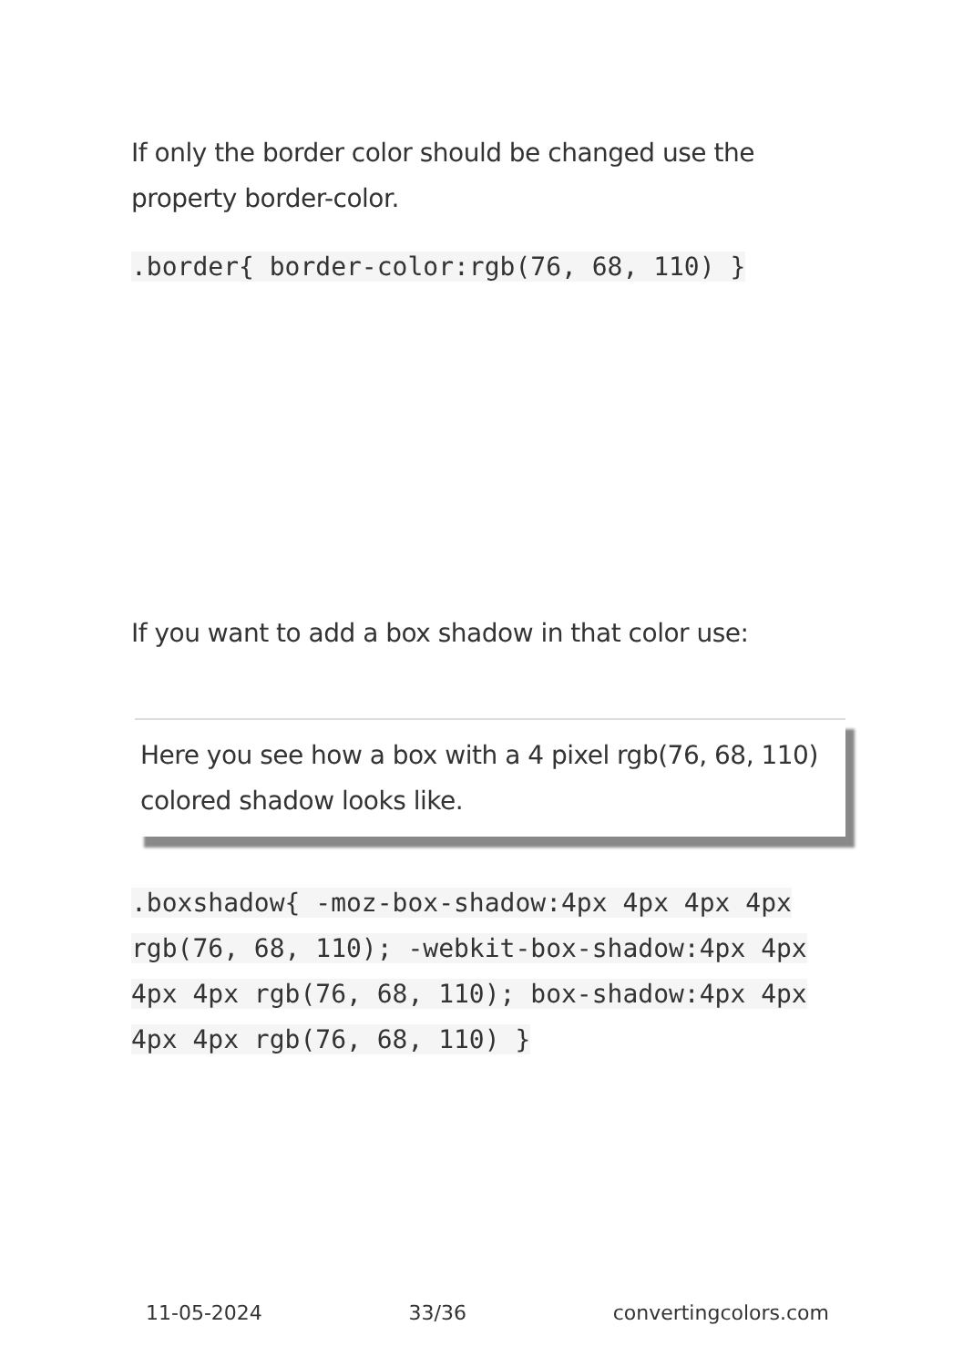If only the border color should be changed use the property border-color.
.border{ border-color:rgb(76, 68, 110) }
If you want to add a box shadow in that color use:
Here you see how a box with a 4 pixel rgb(76, 68, 110) colored shadow looks like.
.boxshadow{ -moz-box-shadow:4px 4px 4px 4px rgb(76, 68, 110); -webkit-box-shadow:4px 4px 4px 4px rgb(76, 68, 110); box-shadow:4px 4px 4px 4px rgb(76, 68, 110) }
11-05-2024 33/36 convertingcolors.com